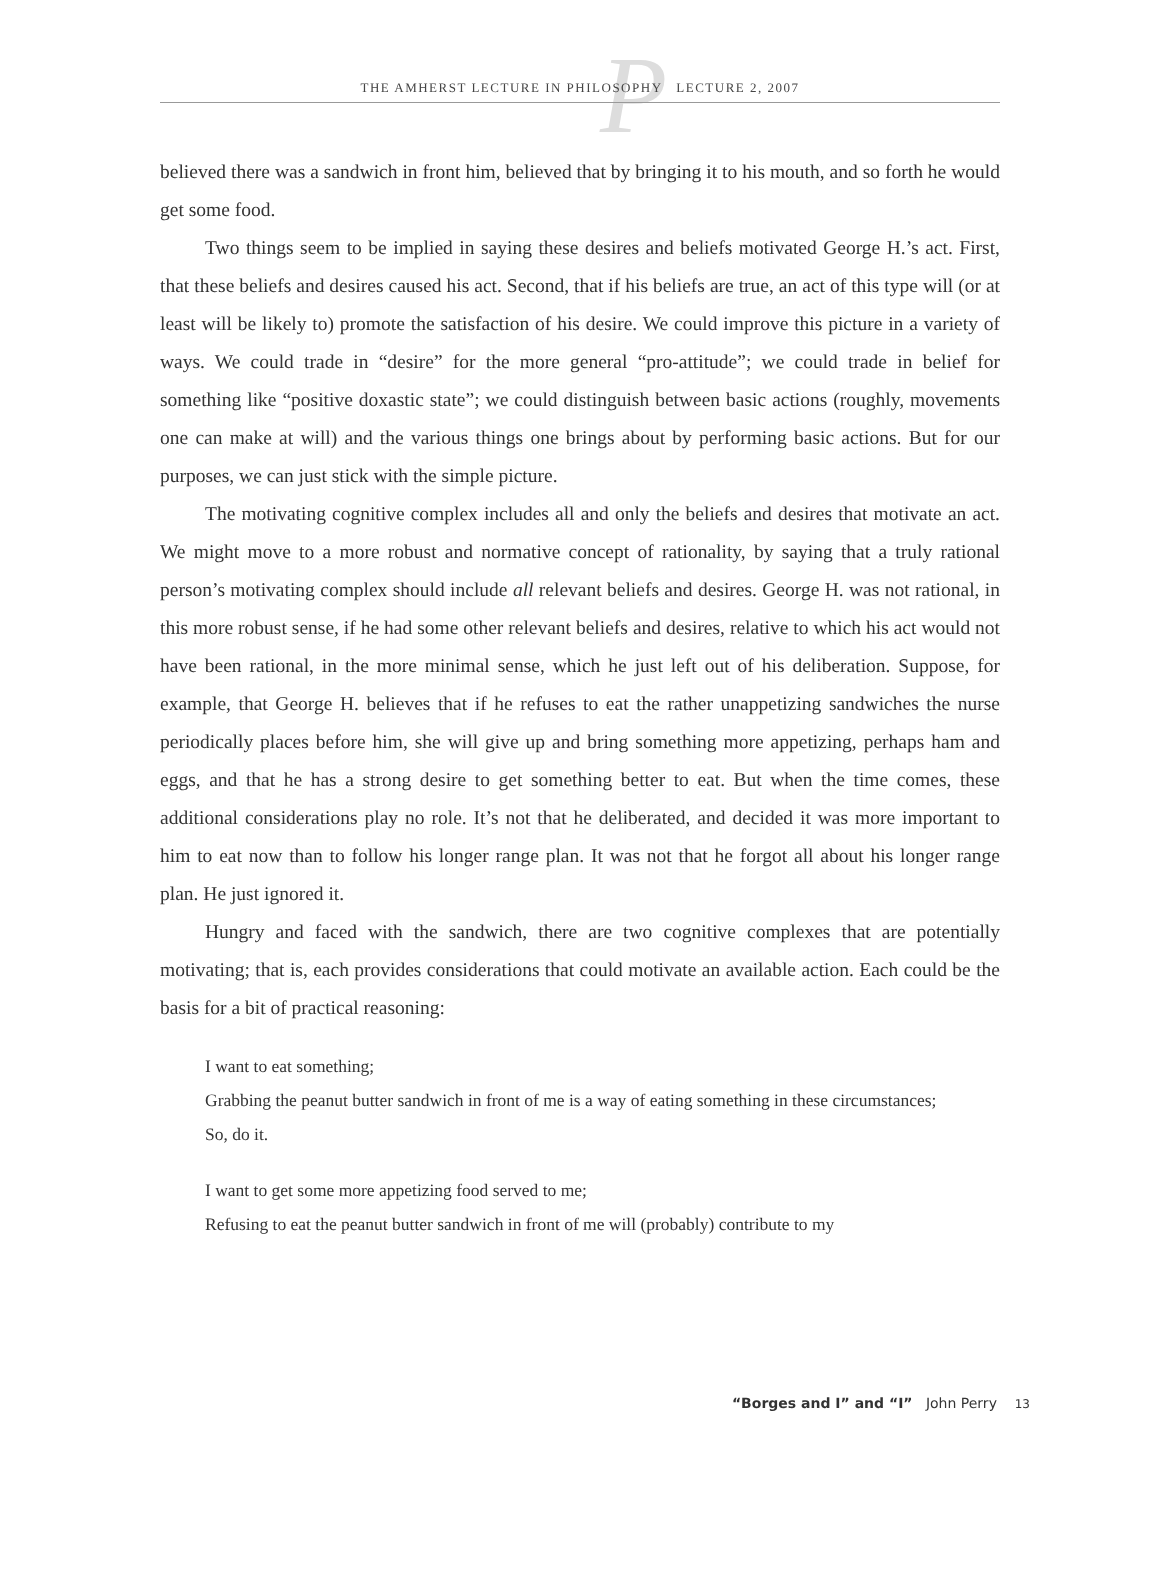P
THE AMHERST LECTURE IN PHILOSOPHY LECTURE 2, 2007
believed there was a sandwich in front him, believed that by bringing it to his mouth, and so forth he would get some food.
Two things seem to be implied in saying these desires and beliefs motivated George H.’s act. First, that these beliefs and desires caused his act. Second, that if his beliefs are true, an act of this type will (or at least will be likely to) promote the satisfaction of his desire. We could improve this picture in a variety of ways. We could trade in “desire” for the more general “pro-attitude”; we could trade in belief for something like “positive doxastic state”; we could distinguish between basic actions (roughly, movements one can make at will) and the various things one brings about by performing basic actions. But for our purposes, we can just stick with the simple picture.
The motivating cognitive complex includes all and only the beliefs and desires that motivate an act. We might move to a more robust and normative concept of rationality, by saying that a truly rational person’s motivating complex should include all relevant beliefs and desires. George H. was not rational, in this more robust sense, if he had some other relevant beliefs and desires, relative to which his act would not have been rational, in the more minimal sense, which he just left out of his deliberation. Suppose, for example, that George H. believes that if he refuses to eat the rather unappetizing sandwiches the nurse periodically places before him, she will give up and bring something more appetizing, perhaps ham and eggs, and that he has a strong desire to get something better to eat. But when the time comes, these additional considerations play no role. It’s not that he deliberated, and decided it was more important to him to eat now than to follow his longer range plan. It was not that he forgot all about his longer range plan. He just ignored it.
Hungry and faced with the sandwich, there are two cognitive complexes that are potentially motivating; that is, each provides considerations that could motivate an available action. Each could be the basis for a bit of practical reasoning:
I want to eat something;
Grabbing the peanut butter sandwich in front of me is a way of eating something in these circumstances;
So, do it.
I want to get some more appetizing food served to me;
Refusing to eat the peanut butter sandwich in front of me will (probably) contribute to my
“Borges and I” and “I” John Perry 13